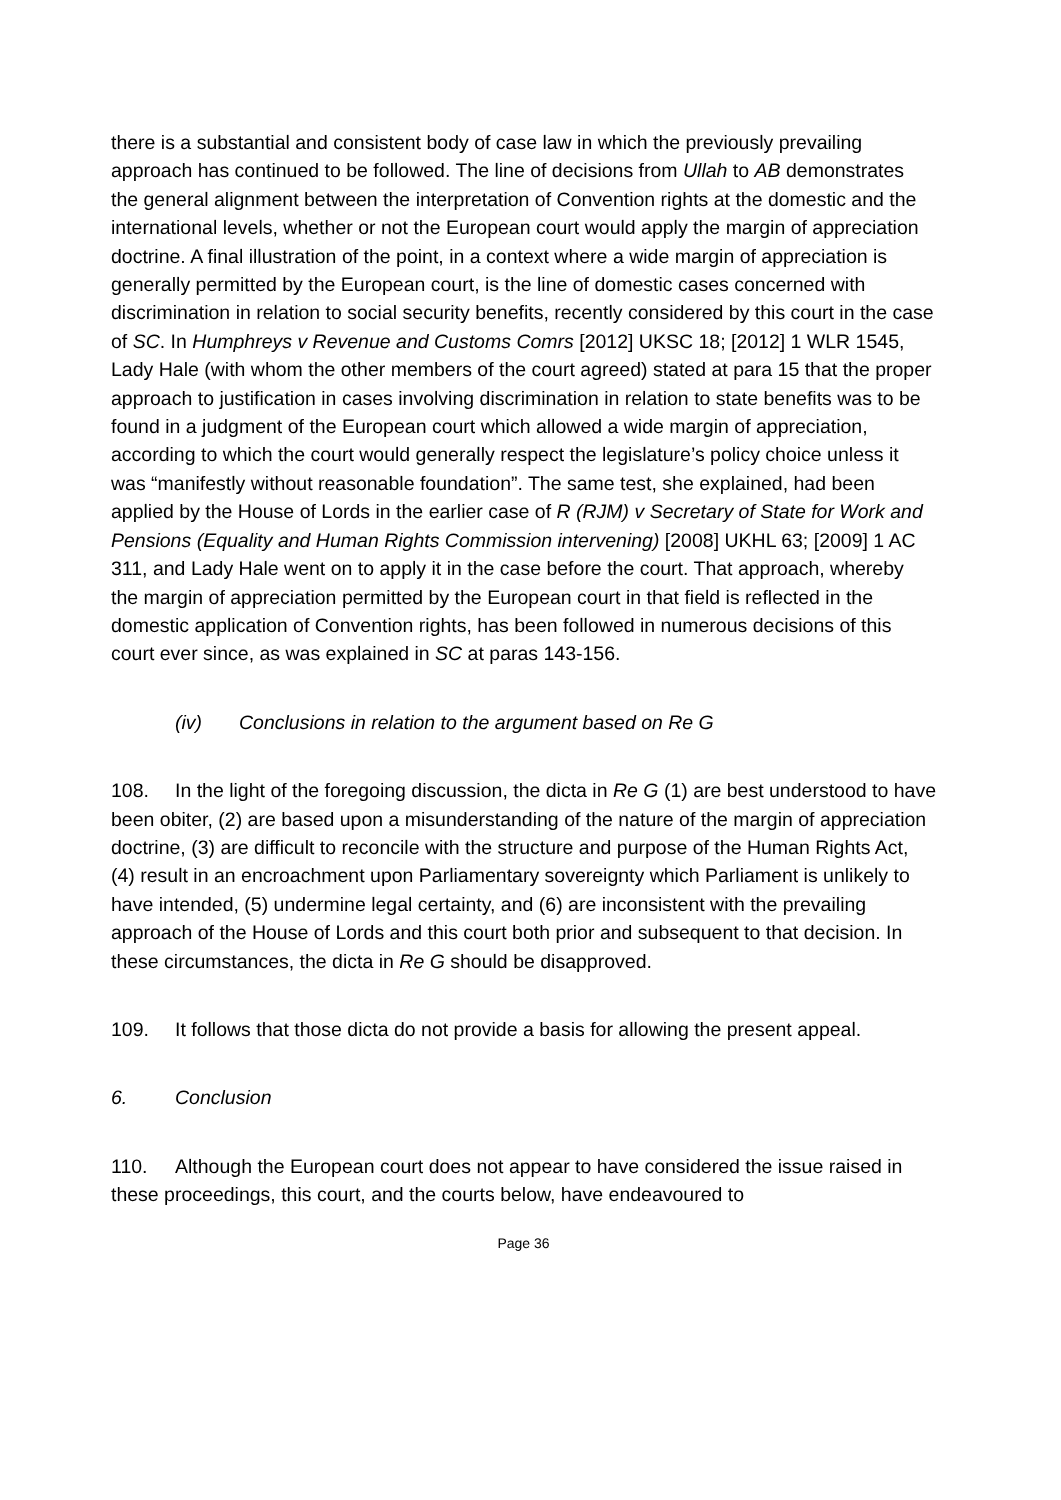there is a substantial and consistent body of case law in which the previously prevailing approach has continued to be followed. The line of decisions from Ullah to AB demonstrates the general alignment between the interpretation of Convention rights at the domestic and the international levels, whether or not the European court would apply the margin of appreciation doctrine. A final illustration of the point, in a context where a wide margin of appreciation is generally permitted by the European court, is the line of domestic cases concerned with discrimination in relation to social security benefits, recently considered by this court in the case of SC. In Humphreys v Revenue and Customs Comrs [2012] UKSC 18; [2012] 1 WLR 1545, Lady Hale (with whom the other members of the court agreed) stated at para 15 that the proper approach to justification in cases involving discrimination in relation to state benefits was to be found in a judgment of the European court which allowed a wide margin of appreciation, according to which the court would generally respect the legislature’s policy choice unless it was “manifestly without reasonable foundation”. The same test, she explained, had been applied by the House of Lords in the earlier case of R (RJM) v Secretary of State for Work and Pensions (Equality and Human Rights Commission intervening) [2008] UKHL 63; [2009] 1 AC 311, and Lady Hale went on to apply it in the case before the court. That approach, whereby the margin of appreciation permitted by the European court in that field is reflected in the domestic application of Convention rights, has been followed in numerous decisions of this court ever since, as was explained in SC at paras 143-156.
(iv) Conclusions in relation to the argument based on Re G
108. In the light of the foregoing discussion, the dicta in Re G (1) are best understood to have been obiter, (2) are based upon a misunderstanding of the nature of the margin of appreciation doctrine, (3) are difficult to reconcile with the structure and purpose of the Human Rights Act, (4) result in an encroachment upon Parliamentary sovereignty which Parliament is unlikely to have intended, (5) undermine legal certainty, and (6) are inconsistent with the prevailing approach of the House of Lords and this court both prior and subsequent to that decision. In these circumstances, the dicta in Re G should be disapproved.
109. It follows that those dicta do not provide a basis for allowing the present appeal.
6. Conclusion
110. Although the European court does not appear to have considered the issue raised in these proceedings, this court, and the courts below, have endeavoured to
Page 36